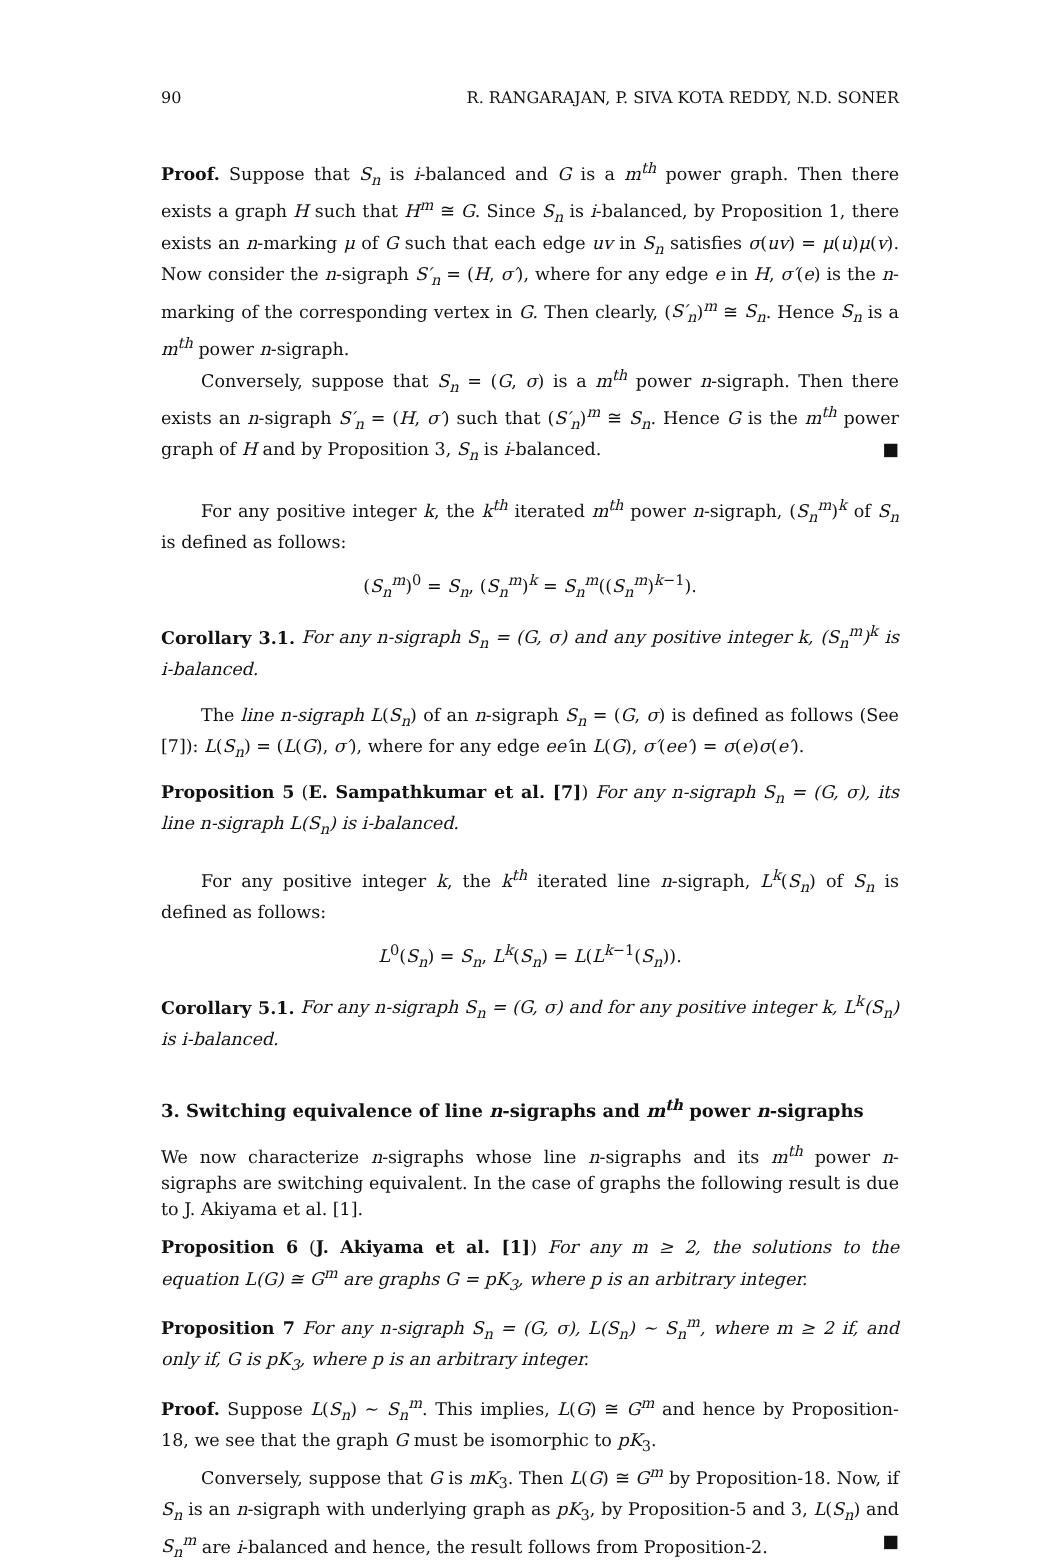90 R. RANGARAJAN, P. SIVA KOTA REDDY, N.D. SONER
Proof. Suppose that S<sub>n</sub> is i-balanced and G is a m<sup>th</sup> power graph. Then there exists a graph H such that H<sup>m</sup> ≅ G. Since S<sub>n</sub> is i-balanced, by Proposition 1, there exists an n-marking μ of G such that each edge uv in S<sub>n</sub> satisfies σ(uv) = μ(u)μ(v). Now consider the n-sigraph S′<sub>n</sub> = (H, σ′), where for any edge e in H, σ′(e) is the n-marking of the corresponding vertex in G. Then clearly, (S′<sub>n</sub>)<sup>m</sup> ≅ S<sub>n</sub>. Hence S<sub>n</sub> is a m<sup>th</sup> power n-sigraph.
Conversely, suppose that S<sub>n</sub> = (G, σ) is a m<sup>th</sup> power n-sigraph. Then there exists an n-sigraph S′<sub>n</sub> = (H, σ′) such that (S′<sub>n</sub>)<sup>m</sup> ≅ S<sub>n</sub>. Hence G is the m<sup>th</sup> power graph of H and by Proposition 3, S<sub>n</sub> is i-balanced. ■
For any positive integer k, the k<sup>th</sup> iterated m<sup>th</sup> power n-sigraph, (S<sub>n</sub><sup>m</sup>)<sup>k</sup> of S<sub>n</sub> is defined as follows:
(S<sub>n</sub><sup>m</sup>)<sup>0</sup> = S<sub>n</sub>, (S<sub>n</sub><sup>m</sup>)<sup>k</sup> = S<sub>n</sub><sup>m</sup>((S<sub>n</sub><sup>m</sup>)<sup>k−1</sup>).
Corollary 3.1. For any n-sigraph S<sub>n</sub> = (G, σ) and any positive integer k, (S<sub>n</sub><sup>m</sup>)<sup>k</sup> is i-balanced.
The line n-sigraph L(S<sub>n</sub>) of an n-sigraph S<sub>n</sub> = (G, σ) is defined as follows (See [7]): L(S<sub>n</sub>) = (L(G), σ′), where for any edge ee′in L(G), σ′(ee′) = σ(e)σ(e′).
Proposition 5 (E. Sampathkumar et al. [7]) For any n-sigraph S<sub>n</sub> = (G, σ), its line n-sigraph L(S<sub>n</sub>) is i-balanced.
For any positive integer k, the k<sup>th</sup> iterated line n-sigraph, L<sup>k</sup>(S<sub>n</sub>) of S<sub>n</sub> is defined as follows:
L<sup>0</sup>(S<sub>n</sub>) = S<sub>n</sub>, L<sup>k</sup>(S<sub>n</sub>) = L(L<sup>k−1</sup>(S<sub>n</sub>)).
Corollary 5.1. For any n-sigraph S<sub>n</sub> = (G, σ) and for any positive integer k, L<sup>k</sup>(S<sub>n</sub>) is i-balanced.
3. Switching equivalence of line n-sigraphs and m<sup>th</sup> power n-sigraphs
We now characterize n-sigraphs whose line n-sigraphs and its m<sup>th</sup> power n-sigraphs are switching equivalent. In the case of graphs the following result is due to J. Akiyama et al. [1].
Proposition 6 (J. Akiyama et al. [1]) For any m ≥ 2, the solutions to the equation L(G) ≅ G<sup>m</sup> are graphs G = pK<sub>3</sub>, where p is an arbitrary integer.
Proposition 7 For any n-sigraph S<sub>n</sub> = (G, σ), L(S<sub>n</sub>) ∼ S<sub>n</sub><sup>m</sup>, where m ≥ 2 if, and only if, G is pK<sub>3</sub>, where p is an arbitrary integer.
Proof. Suppose L(S<sub>n</sub>) ∼ S<sub>n</sub><sup>m</sup>. This implies, L(G) ≅ G<sup>m</sup> and hence by Proposition-18, we see that the graph G must be isomorphic to pK<sub>3</sub>.
Conversely, suppose that G is mK<sub>3</sub>. Then L(G) ≅ G<sup>m</sup> by Proposition-18. Now, if S<sub>n</sub> is an n-sigraph with underlying graph as pK<sub>3</sub>, by Proposition-5 and 3, L(S<sub>n</sub>) and S<sub>n</sub><sup>m</sup> are i-balanced and hence, the result follows from Proposition-2. ■